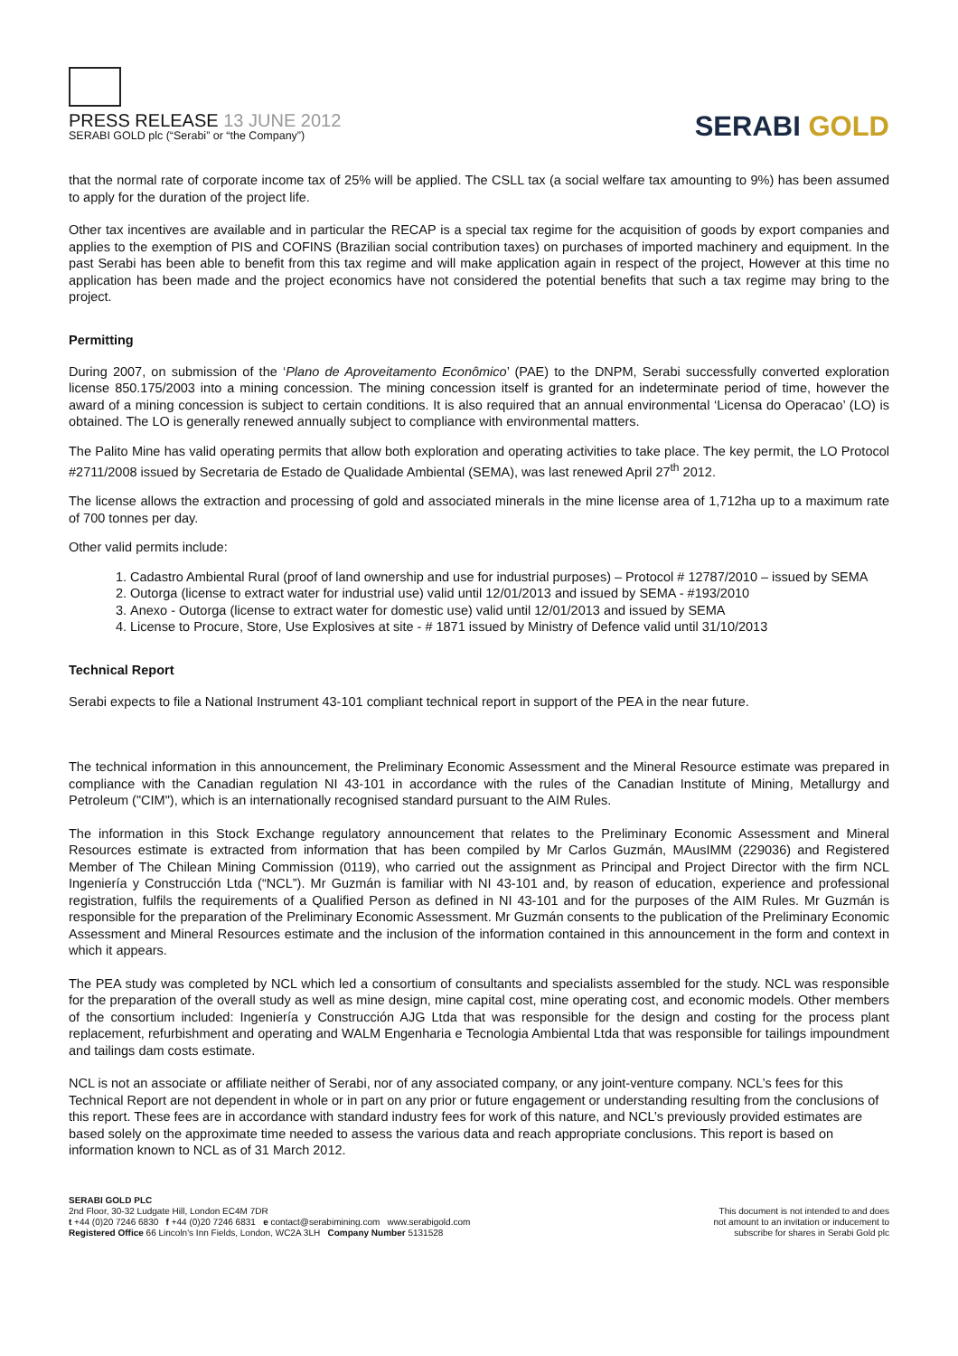PRESS RELEASE 13 JUNE 2012
SERABI GOLD plc (“Serabi” or “the Company”)
SERABI GOLD
that the normal rate of corporate income tax of 25% will be applied. The CSLL tax (a social welfare tax amounting to 9%) has been assumed to apply for the duration of the project life.
Other tax incentives are available and in particular the RECAP is a special tax regime for the acquisition of goods by export companies and applies to the exemption of PIS and COFINS (Brazilian social contribution taxes) on purchases of imported machinery and equipment. In the past Serabi has been able to benefit from this tax regime and will make application again in respect of the project, However at this time no application has been made and the project economics have not considered the potential benefits that such a tax regime may bring to the project.
Permitting
During 2007, on submission of the ‘Plano de Aproveitamento Econômico’ (PAE) to the DNPM, Serabi successfully converted exploration license 850.175/2003 into a mining concession. The mining concession itself is granted for an indeterminate period of time, however the award of a mining concession is subject to certain conditions. It is also required that an annual environmental ‘Licensa do Operacao’ (LO) is obtained. The LO is generally renewed annually subject to compliance with environmental matters.
The Palito Mine has valid operating permits that allow both exploration and operating activities to take place. The key permit, the LO Protocol #2711/2008 issued by Secretaria de Estado de Qualidade Ambiental (SEMA), was last renewed April 27<sup>th</sup> 2012.
The license allows the extraction and processing of gold and associated minerals in the mine license area of 1,712ha up to a maximum rate of 700 tonnes per day.
Other valid permits include:
1. Cadastro Ambiental Rural (proof of land ownership and use for industrial purposes) – Protocol # 12787/2010 – issued by SEMA
2. Outorga (license to extract water for industrial use) valid until 12/01/2013 and issued by SEMA - #193/2010
3. Anexo - Outorga (license to extract water for domestic use) valid until 12/01/2013 and issued by SEMA
4. License to Procure, Store, Use Explosives at site - # 1871 issued by Ministry of Defence valid until 31/10/2013
Technical Report
Serabi expects to file a National Instrument 43-101 compliant technical report in support of the PEA in the near future.
The technical information in this announcement, the Preliminary Economic Assessment and the Mineral Resource estimate was prepared in compliance with the Canadian regulation NI 43-101 in accordance with the rules of the Canadian Institute of Mining, Metallurgy and Petroleum ("CIM"), which is an internationally recognised standard pursuant to the AIM Rules.
The information in this Stock Exchange regulatory announcement that relates to the Preliminary Economic Assessment and Mineral Resources estimate is extracted from information that has been compiled by Mr Carlos Guzmán, MAusIMM (229036) and Registered Member of The Chilean Mining Commission (0119), who carried out the assignment as Principal and Project Director with the firm NCL Ingeniería y Construcción Ltda (“NCL”). Mr Guzmán is familiar with NI 43-101 and, by reason of education, experience and professional registration, fulfils the requirements of a Qualified Person as defined in NI 43-101 and for the purposes of the AIM Rules. Mr Guzmán is responsible for the preparation of the Preliminary Economic Assessment. Mr Guzmán consents to the publication of the Preliminary Economic Assessment and Mineral Resources estimate and the inclusion of the information contained in this announcement in the form and context in which it appears.
The PEA study was completed by NCL which led a consortium of consultants and specialists assembled for the study. NCL was responsible for the preparation of the overall study as well as mine design, mine capital cost, mine operating cost, and economic models. Other members of the consortium included: Ingeniería y Construcción AJG Ltda that was responsible for the design and costing for the process plant replacement, refurbishment and operating and WALM Engenharia e Tecnologia Ambiental Ltda that was responsible for tailings impoundment and tailings dam costs estimate.
NCL is not an associate or affiliate neither of Serabi, nor of any associated company, or any joint-venture company. NCL’s fees for this Technical Report are not dependent in whole or in part on any prior or future engagement or understanding resulting from the conclusions of this report. These fees are in accordance with standard industry fees for work of this nature, and NCL’s previously provided estimates are based solely on the approximate time needed to assess the various data and reach appropriate conclusions. This report is based on information known to NCL as of 31 March 2012.
SERABI GOLD PLC
2nd Floor, 30-32 Ludgate Hill, London EC4M 7DR
t +44 (0)20 7246 6830 f +44 (0)20 7246 6831 e contact@serabimining.com www.serabigold.com
Registered Office 66 Lincoln's Inn Fields, London, WC2A 3LH Company Number 5131528
This document is not intended to and does
not amount to an invitation or inducement to
subscribe for shares in Serabi Gold plc